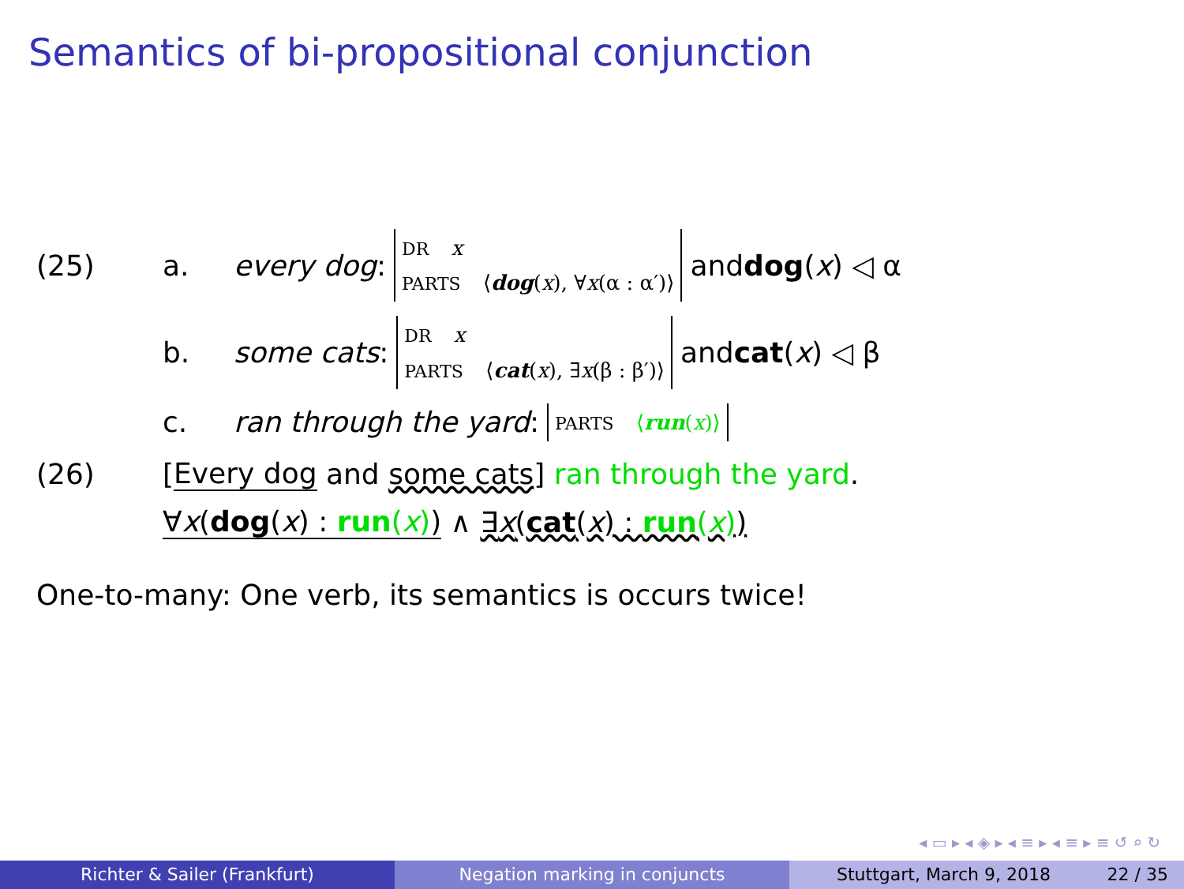Semantics of bi-propositional conjunction
(25) a. every dog: DR x
PARTS ⟨dog(x), ∀x(α : α′)⟩ and dog (x) ◁ α
b. some cats: DR x
PARTS ⟨cat(x), ∃x(β : β′)⟩ and cat (x) ◁ β
c. ran through the yard: PARTS ⟨run(x)⟩
(26) [Every dog and some cats] ran through the yard.
∀x(dog(x) : run(x)) ∧ ∃x(cat(x) : run(x))
One-to-many: One verb, its semantics is occurs twice!
◂ ▭ ▸ ◂ ◈ ▸ ◂ ≡ ▸ ◂ ≡ ▸ ≡ ↺ ⌕ ↻
Richter & Sailer (Frankfurt) Negation marking in conjuncts Stuttgart, March 9, 2018 22 / 35